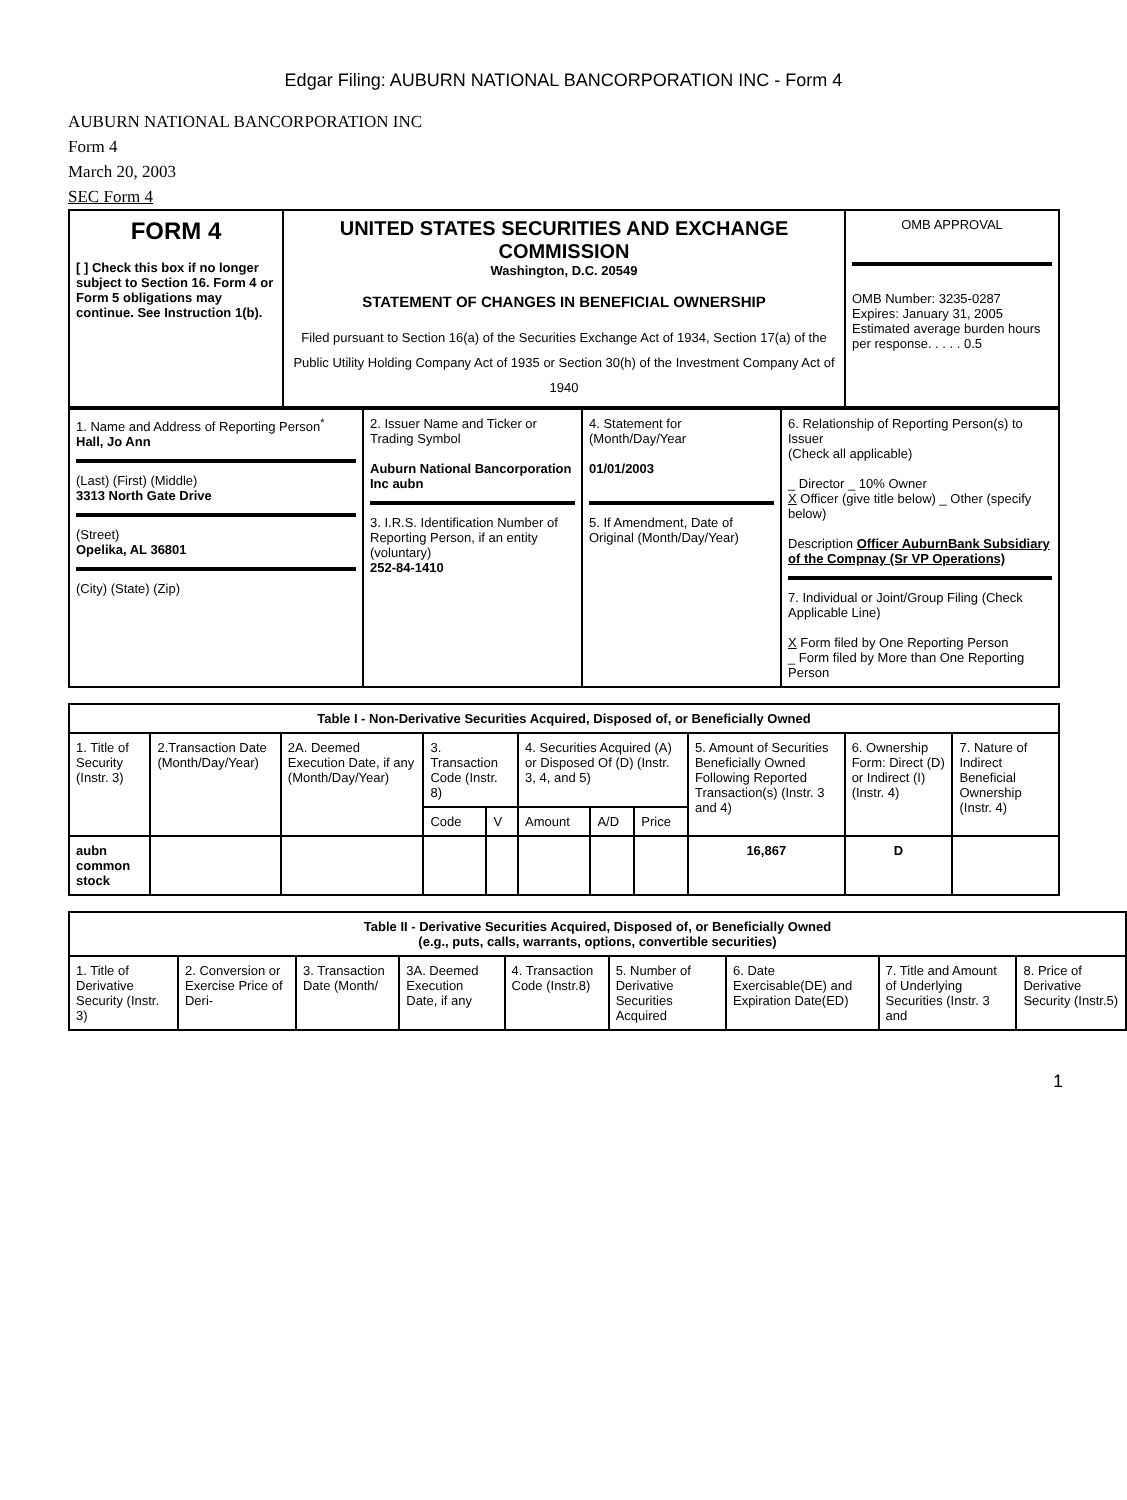Edgar Filing: AUBURN NATIONAL BANCORPORATION INC - Form 4
AUBURN NATIONAL BANCORPORATION INC
Form 4
March 20, 2003
SEC Form 4
| FORM 4 [ ] Check this box if no longer subject to Section 16. Form 4 or Form 5 obligations may continue. See Instruction 1(b). | UNITED STATES SECURITIES AND EXCHANGE COMMISSION Washington, D.C. 20549 STATEMENT OF CHANGES IN BENEFICIAL OWNERSHIP Filed pursuant to Section 16(a) of the Securities Exchange Act of 1934, Section 17(a) of the Public Utility Holding Company Act of 1935 or Section 30(h) of the Investment Company Act of 1940 | OMB APPROVAL OMB Number: 3235-0287 Expires: January 31, 2005 Estimated average burden hours per response. . . . . 0.5 |
| 1. Name and Address of Reporting Person<sup>*</sup> Hall, Jo Ann (Last) (First) (Middle) 3313 North Gate Drive (Street) Opelika, AL 36801 (City) (State) (Zip) | 2. Issuer Name and Ticker or Trading Symbol Auburn National Bancorporation Inc aubn 3. I.R.S. Identification Number of Reporting Person, if an entity (voluntary) 252-84-1410 | 4. Statement for (Month/Day/Year 01/01/2003 5. If Amendment, Date of Original (Month/Day/Year) | 6. Relationship of Reporting Person(s) to Issuer (Check all applicable) _ Director _ 10% Owner X Officer (give title below) _ Other (specify below) Description Officer AuburnBank Subsidiary of the Compnay (Sr VP Operations) 7. Individual or Joint/Group Filing (Check Applicable Line) X Form filed by One Reporting Person _ Form filed by More than One Reporting Person |
| Table I - Non-Derivative Securities Acquired, Disposed of, or Beneficially Owned | | | | | | | | | | |
| 1. Title of Security (Instr. 3) | 2.Transaction Date (Month/Day/Year) | 2A. Deemed Execution Date, if any (Month/Day/Year) | 3. Transaction Code (Instr. 8) | | 4. Securities Acquired (A) or Disposed Of (D) (Instr. 3, 4, and 5) | | | 5. Amount of Securities Beneficially Owned Following Reported Transaction(s) (Instr. 3 and 4) | 6. Ownership Form: Direct (D) or Indirect (I) (Instr. 4) | 7. Nature of Indirect Beneficial Ownership (Instr. 4) |
| | | | Code | V | Amount | A/D | Price | | | |
| aubn common stock | | | | | | | | 16,867 | D | |
| Table II - Derivative Securities Acquired, Disposed of, or Beneficially Owned (e.g., puts, calls, warrants, options, convertible securities) | | | | | | | | |
| 1. Title of Derivative Security (Instr. 3) | 2. Conversion or Exercise Price of Deri- | 3. Transaction Date (Month/ | 3A. Deemed Execution Date, if any | 4. Transaction Code (Instr.8) | 5. Number of Derivative Securities Acquired | 6. Date Exercisable(DE) and Expiration Date(ED) | 7. Title and Amount of Underlying Securities (Instr. 3 and | 8. Price of Derivative Security (Instr.5) |
1